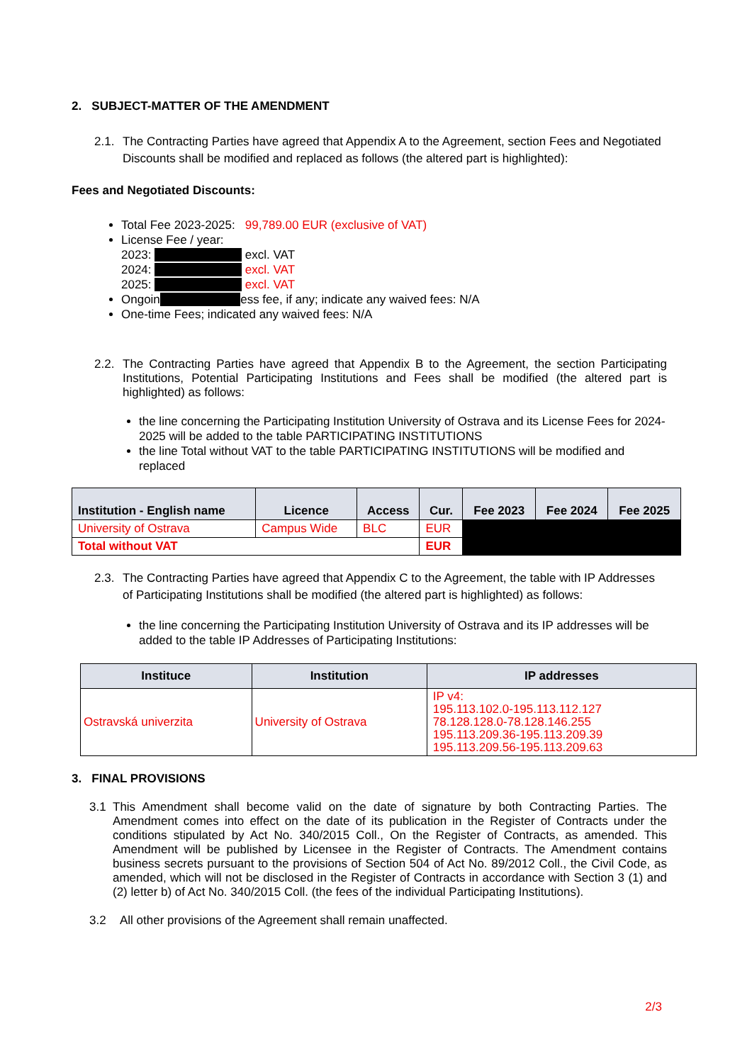2. SUBJECT-MATTER OF THE AMENDMENT
2.1. The Contracting Parties have agreed that Appendix A to the Agreement, section Fees and Negotiated Discounts shall be modified and replaced as follows (the altered part is highlighted):
Fees and Negotiated Discounts:
Total Fee 2023-2025: 99,789.00 EUR (exclusive of VAT)
License Fee / year:
2023: excl. VAT
2024: excl. VAT
2025: excl. VAT
Ongoin ess fee, if any; indicate any waived fees: N/A
One-time Fees; indicated any waived fees: N/A
2.2. The Contracting Parties have agreed that Appendix B to the Agreement, the section Participating Institutions, Potential Participating Institutions and Fees shall be modified (the altered part is highlighted) as follows:
the line concerning the Participating Institution University of Ostrava and its License Fees for 2024-2025 will be added to the table PARTICIPATING INSTITUTIONS
the line Total without VAT to the table PARTICIPATING INSTITUTIONS will be modified and replaced
| Institution - English name | Licence | Access | Cur. | Fee 2023 | Fee 2024 | Fee 2025 |
| --- | --- | --- | --- | --- | --- | --- |
| University of Ostrava | Campus Wide | BLC | EUR | | | |
| Total without VAT | | | EUR | | | |
2.3. The Contracting Parties have agreed that Appendix C to the Agreement, the table with IP Addresses of Participating Institutions shall be modified (the altered part is highlighted) as follows:
the line concerning the Participating Institution University of Ostrava and its IP addresses will be added to the table IP Addresses of Participating Institutions:
| Instituce | Institution | IP addresses |
| --- | --- | --- |
| Ostravská univerzita | University of Ostrava | IP v4: 195.113.102.0-195.113.112.127 78.128.128.0-78.128.146.255 195.113.209.36-195.113.209.39 195.113.209.56-195.113.209.63 |
3. FINAL PROVISIONS
3.1 This Amendment shall become valid on the date of signature by both Contracting Parties. The Amendment comes into effect on the date of its publication in the Register of Contracts under the conditions stipulated by Act No. 340/2015 Coll., On the Register of Contracts, as amended. This Amendment will be published by Licensee in the Register of Contracts. The Amendment contains business secrets pursuant to the provisions of Section 504 of Act No. 89/2012 Coll., the Civil Code, as amended, which will not be disclosed in the Register of Contracts in accordance with Section 3 (1) and (2) letter b) of Act No. 340/2015 Coll. (the fees of the individual Participating Institutions).
3.2 All other provisions of the Agreement shall remain unaffected.
2/3